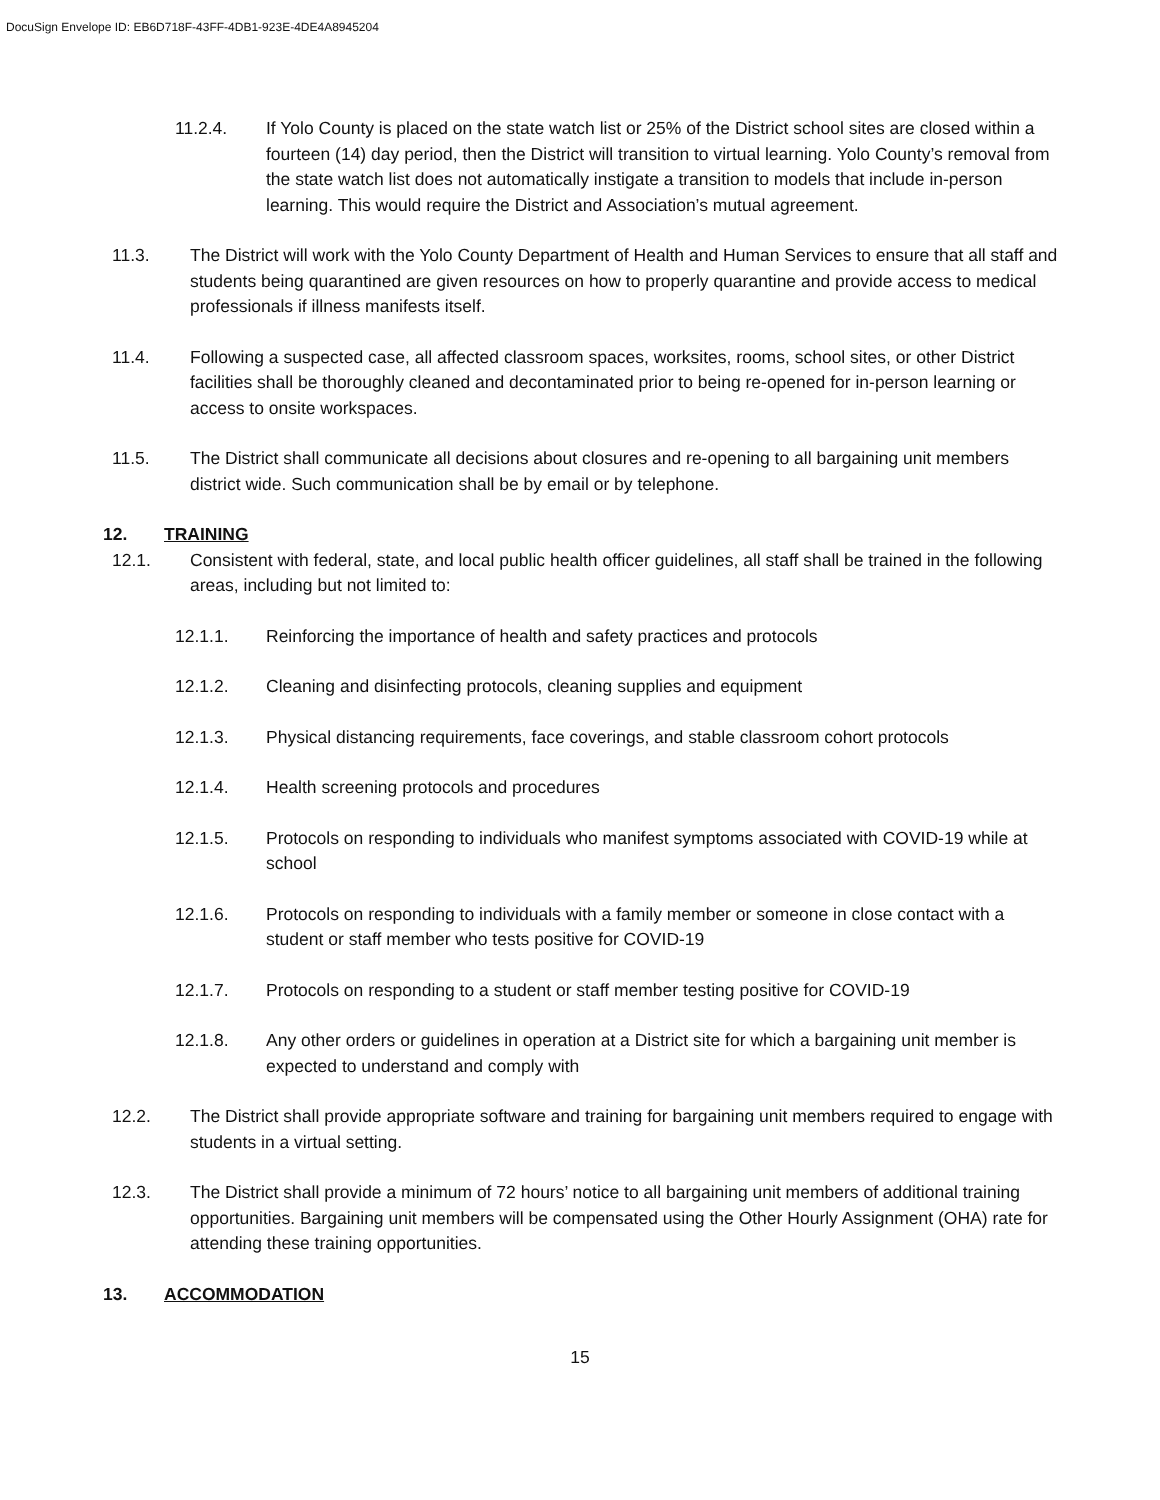DocuSign Envelope ID: EB6D718F-43FF-4DB1-923E-4DE4A8945204
11.2.4. If Yolo County is placed on the state watch list or 25% of the District school sites are closed within a fourteen (14) day period, then the District will transition to virtual learning. Yolo County’s removal from the state watch list does not automatically instigate a transition to models that include in-person learning. This would require the District and Association’s mutual agreement.
11.3. The District will work with the Yolo County Department of Health and Human Services to ensure that all staff and students being quarantined are given resources on how to properly quarantine and provide access to medical professionals if illness manifests itself.
11.4. Following a suspected case, all affected classroom spaces, worksites, rooms, school sites, or other District facilities shall be thoroughly cleaned and decontaminated prior to being re-opened for in-person learning or access to onsite workspaces.
11.5. The District shall communicate all decisions about closures and re-opening to all bargaining unit members district wide. Such communication shall be by email or by telephone.
12. TRAINING
12.1. Consistent with federal, state, and local public health officer guidelines, all staff shall be trained in the following areas, including but not limited to:
12.1.1. Reinforcing the importance of health and safety practices and protocols
12.1.2. Cleaning and disinfecting protocols, cleaning supplies and equipment
12.1.3. Physical distancing requirements, face coverings, and stable classroom cohort protocols
12.1.4. Health screening protocols and procedures
12.1.5. Protocols on responding to individuals who manifest symptoms associated with COVID-19 while at school
12.1.6. Protocols on responding to individuals with a family member or someone in close contact with a student or staff member who tests positive for COVID-19
12.1.7. Protocols on responding to a student or staff member testing positive for COVID-19
12.1.8. Any other orders or guidelines in operation at a District site for which a bargaining unit member is expected to understand and comply with
12.2. The District shall provide appropriate software and training for bargaining unit members required to engage with students in a virtual setting.
12.3. The District shall provide a minimum of 72 hours’ notice to all bargaining unit members of additional training opportunities. Bargaining unit members will be compensated using the Other Hourly Assignment (OHA) rate for attending these training opportunities.
13. ACCOMMODATION
15